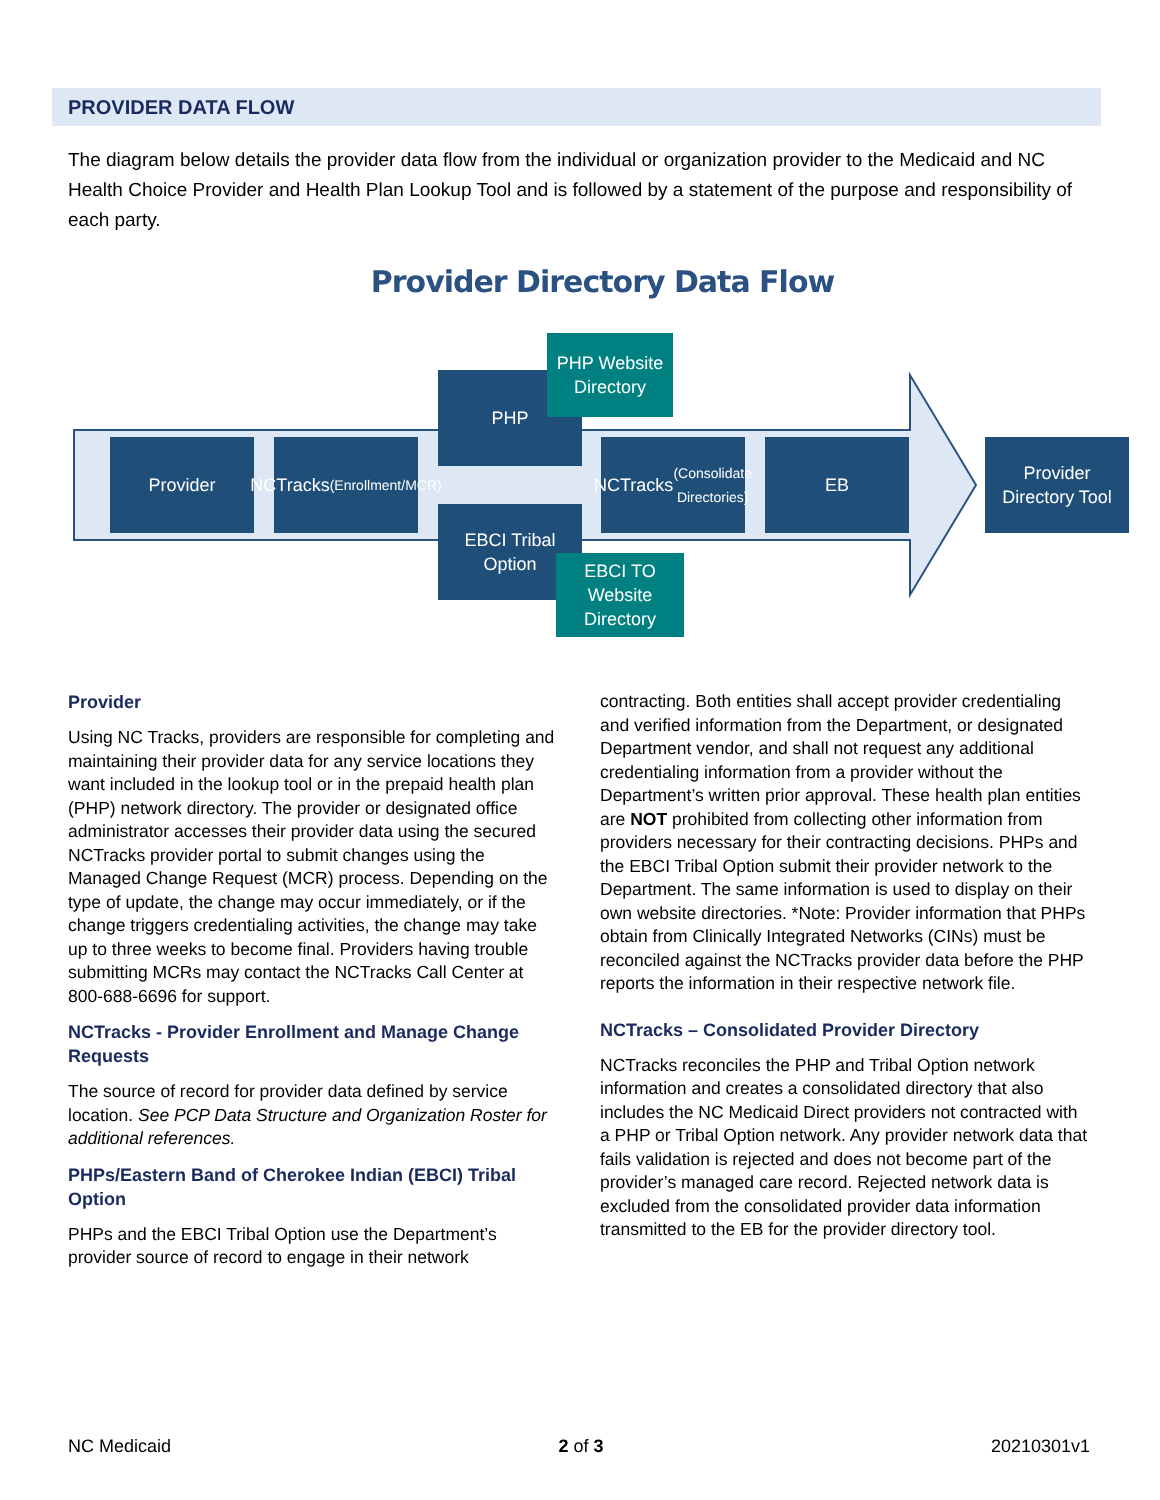PROVIDER DATA FLOW
The diagram below details the provider data flow from the individual or organization provider to the Medicaid and NC Health Choice Provider and Health Plan Lookup Tool and is followed by a statement of the purpose and responsibility of each party.
Provider Directory Data Flow
Provider
NCTracks
(Enrollment/MCR)
PHP
PHP Website
Directory
EBCI Tribal
Option
EBCI TO
Website
Directory
NCTracks
(Consolidate
Directories)
EB
Provider
Directory Tool
Provider
Using NC Tracks, providers are responsible for completing and maintaining their provider data for any service locations they want included in the lookup tool or in the prepaid health plan (PHP) network directory. The provider or designated office administrator accesses their provider data using the secured NCTracks provider portal to submit changes using the Managed Change Request (MCR) process. Depending on the type of update, the change may occur immediately, or if the change triggers credentialing activities, the change may take up to three weeks to become final. Providers having trouble submitting MCRs may contact the NCTracks Call Center at 800-688-6696 for support.
NCTracks - Provider Enrollment and Manage Change Requests
The source of record for provider data defined by service location. See PCP Data Structure and Organization Roster for additional references.
PHPs/Eastern Band of Cherokee Indian (EBCI) Tribal Option
PHPs and the EBCI Tribal Option use the Department’s provider source of record to engage in their network contracting. Both entities shall accept provider credentialing and verified information from the Department, or designated Department vendor, and shall not request any additional credentialing information from a provider without the Department’s written prior approval. These health plan entities are NOT prohibited from collecting other information from providers necessary for their contracting decisions. PHPs and the EBCI Tribal Option submit their provider network to the Department. The same information is used to display on their own website directories. *Note: Provider information that PHPs obtain from Clinically Integrated Networks (CINs) must be reconciled against the NCTracks provider data before the PHP reports the information in their respective network file.
NCTracks – Consolidated Provider Directory
NCTracks reconciles the PHP and Tribal Option network information and creates a consolidated directory that also includes the NC Medicaid Direct providers not contracted with a PHP or Tribal Option network. Any provider network data that fails validation is rejected and does not become part of the provider’s managed care record. Rejected network data is excluded from the consolidated provider data information transmitted to the EB for the provider directory tool.
NC Medicaid 2 of 3 20210301v1